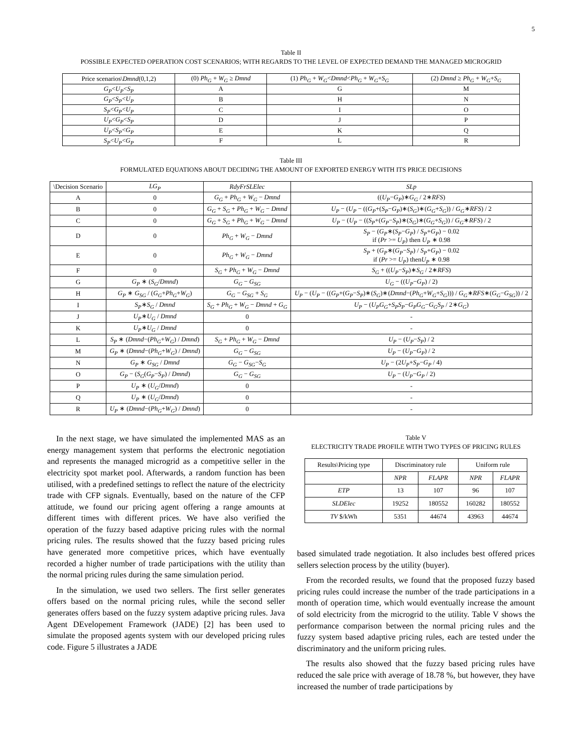5
Table II
POSSIBLE EXPECTED OPERATION COST SCENARIOS; WITH REGARDS TO THE LEVEL OF EXPECTED DEMAND THE MANAGED MICROGRID
| Price scenarios\ Dmnd (0,1,2) | (0) Ph<sub>G</sub> + W<sub>G</sub> ≥ Dmnd | (1) Ph<sub>G</sub> + W<sub>G</sub> < Dmnd < Ph<sub>G</sub> + W<sub>G</sub> + S<sub>G</sub> | (2) Dmnd ≥ Ph<sub>G</sub> + W<sub>G</sub> + S<sub>G</sub> |
| --- | --- | --- | --- |
| G<sub>P</sub> < U<sub>P</sub> < S<sub>P</sub> | A | G | M |
| G<sub>P</sub> < S<sub>P</sub> < U<sub>P</sub> | B | H | N |
| S<sub>P</sub> < G<sub>P</sub> < U<sub>P</sub> | C | I | O |
| U<sub>P</sub> < G<sub>P</sub> < S<sub>P</sub> | D | J | P |
| U<sub>P</sub> < S<sub>P</sub> < G<sub>P</sub> | E | K | Q |
| S<sub>P</sub> < U<sub>P</sub> < G<sub>P</sub> | F | L | R |
Table III
FORMULATED EQUATIONS ABOUT DECIDING THE AMOUNT OF EXPORTED ENERGY WITH ITS PRICE DECISIONS
| \Decision Scenario | LG<sub>P</sub> | RdyFrSLElec | SLp |
| --- | --- | --- | --- |
| A | 0 | G<sub>G</sub> + Ph<sub>G</sub> + W<sub>G</sub> − Dmnd | (( U<sub>P</sub> − G<sub>P</sub> )∗ G<sub>G</sub> / 2∗ RFS ) |
| B | 0 | G<sub>G</sub> + S<sub>G</sub> + Ph<sub>G</sub> + W<sub>G</sub> − Dmnd | U<sub>P</sub> − ( U<sub>P</sub> − (( G<sub>P</sub> +( S<sub>P</sub> − G<sub>P</sub> )∗( S<sub>G</sub> )∗( G<sub>G</sub> + S<sub>G</sub> )) / G<sub>G</sub> ∗ RFS ) / 2 |
| C | 0 | G<sub>G</sub> + S<sub>G</sub> + Ph<sub>G</sub> + W<sub>G</sub> − Dmnd | U<sub>P</sub> − ( U<sub>P</sub> − (( S<sub>P</sub> +( G<sub>P</sub> − S<sub>P</sub> )∗( S<sub>G</sub> )∗( G<sub>G</sub> + S<sub>G</sub> )) / G<sub>G</sub> ∗ RFS ) / 2 |
| D | 0 | Ph<sub>G</sub> + W<sub>G</sub> − Dmnd | S<sub>P</sub> − ( G<sub>P</sub> ∗( S<sub>P</sub> − G<sub>P</sub> ) / S<sub>P</sub> + G<sub>P</sub> ) − 0.02 if ( Pr >= U<sub>P</sub> ) then U<sub>P</sub> ∗ 0.98 |
| E | 0 | Ph<sub>G</sub> + W<sub>G</sub> − Dmnd | S<sub>P</sub> + ( G<sub>P</sub> ∗( G<sub>P</sub> − S<sub>P</sub> ) / S<sub>P</sub> + G<sub>P</sub> ) − 0.02 if ( Pr >= U<sub>P</sub> ) then U<sub>P</sub> ∗ 0.98 |
| F | 0 | S<sub>G</sub> + Ph<sub>G</sub> + W<sub>G</sub> − Dmnd | S<sub>G</sub> + (( U<sub>P</sub> − S<sub>P</sub> )∗ S<sub>G</sub> / 2∗ RFS ) |
| G | G<sub>P</sub> ∗ ( S<sub>G</sub> / Dmnd ) | G<sub>G</sub> − G<sub>SG</sub> | U<sub>G</sub> − (( U<sub>P</sub> − G<sub>P</sub> ) / 2) |
| H | G<sub>P</sub> ∗ G<sub>SG</sub> / ( G<sub>G</sub> + Ph<sub>G</sub> + W<sub>G</sub> ) | G<sub>G</sub> − G<sub>SG</sub> + S<sub>G</sub> | U<sub>P</sub> − ( U<sub>P</sub> − (( G<sub>P</sub> +( G<sub>P</sub> − S<sub>P</sub> )∗( S<sub>G</sub> )∗( Dmnd −( Ph<sub>G</sub> + W<sub>G</sub> + S<sub>G</sub> ))) / G<sub>G</sub> ∗ RFS ∗( G<sub>G</sub> − G<sub>SG</sub> )) / 2 |
| I | S<sub>P</sub> ∗ S<sub>G</sub> / Dmnd | S<sub>G</sub> + Ph<sub>G</sub> + W<sub>G</sub> − Dmnd + G<sub>G</sub> | U<sub>P</sub> − ( U<sub>P</sub>G<sub>G</sub> + S<sub>P</sub>S<sub>P</sub> − G<sub>P</sub>G<sub>G</sub> − G<sub>G</sub>S<sub>P</sub> / 2∗ G<sub>G</sub> ) |
| J | U<sub>P</sub> ∗ U<sub>G</sub> / Dmnd | 0 | - |
| K | U<sub>P</sub> ∗ U<sub>G</sub> / Dmnd | 0 | - |
| L | S<sub>P</sub> ∗ ( Dmnd −( Ph<sub>G</sub> + W<sub>G</sub> ) / Dmnd ) | S<sub>G</sub> + Ph<sub>G</sub> + W<sub>G</sub> − Dmnd | U<sub>P</sub> − ( U<sub>P</sub> − S<sub>P</sub> ) / 2 |
| M | G<sub>P</sub> ∗ ( Dmnd −( Ph<sub>G</sub> + W<sub>G</sub> ) / Dmnd ) | G<sub>G</sub> − G<sub>SG</sub> | U<sub>P</sub> − ( U<sub>P</sub> − G<sub>P</sub> ) / 2 |
| N | G<sub>P</sub> ∗ G<sub>SG</sub> / Dmnd | G<sub>G</sub> − G<sub>SG</sub> − S<sub>G</sub> | U<sub>P</sub> − (2 U<sub>P</sub> + S<sub>P</sub> − G<sub>P</sub> / 4) |
| O | G<sub>P</sub> − ( S<sub>G</sub> ( G<sub>P</sub> − S<sub>P</sub> ) / Dmnd ) | G<sub>G</sub> − G<sub>SG</sub> | U<sub>P</sub> − ( U<sub>P</sub> − G<sub>P</sub> / 2) |
| P | U<sub>P</sub> ∗ ( U<sub>G</sub> / Dmnd ) | 0 | - |
| Q | U<sub>P</sub> ∗ ( U<sub>G</sub> / Dmnd ) | 0 | - |
| R | U<sub>P</sub> ∗ ( Dmnd −( Ph<sub>G</sub> + W<sub>G</sub> ) / Dmnd ) | 0 | - |
In the next stage, we have simulated the implemented MAS as an energy management system that performs the electronic negotiation and represents the managed microgrid as a competitive seller in the electricity spot market pool. Afterwards, a random function has been utilised, with a predefined settings to reflect the nature of the electricity trade with CFP signals. Eventually, based on the nature of the CFP attitude, we found our pricing agent offering a range amounts at different times with different prices. We have also verified the operation of the fuzzy based adaptive pricing rules with the normal pricing rules. The results showed that the fuzzy based pricing rules have generated more competitive prices, which have eventually recorded a higher number of trade participations with the utility than the normal pricing rules during the same simulation period.
In the simulation, we used two sellers. The first seller generates offers based on the normal pricing rules, while the second seller generates offers based on the fuzzy system adaptive pricing rules. Java Agent DEvelopement Framework (JADE) [2] has been used to simulate the proposed agents system with our developed pricing rules code. Figure 5 illustrates a JADE
Table V
ELECTRICITY TRADE PROFILE WITH TWO TYPES OF PRICING RULES
| Results\Pricing type | Discriminatory rule | | Uniform rule | |
| --- | --- | --- | --- | --- |
| | NPR | FLAPR | NPR | FLAPR |
| ETP | 13 | 107 | 96 | 107 |
| SLDElec | 19252 | 180552 | 160282 | 180552 |
| TV $/kWh | 5351 | 44674 | 43963 | 44674 |
based simulated trade negotiation. It also includes best offered prices sellers selection process by the utility (buyer).
From the recorded results, we found that the proposed fuzzy based pricing rules could increase the number of the trade participations in a month of operation time, which would eventually increase the amount of sold electricity from the microgrid to the utility. Table V shows the performance comparison between the normal pricing rules and the fuzzy system based adaptive pricing rules, each are tested under the discriminatory and the uniform pricing rules.
The results also showed that the fuzzy based pricing rules have reduced the sale price with average of 18.78 %, but however, they have increased the number of trade participations by